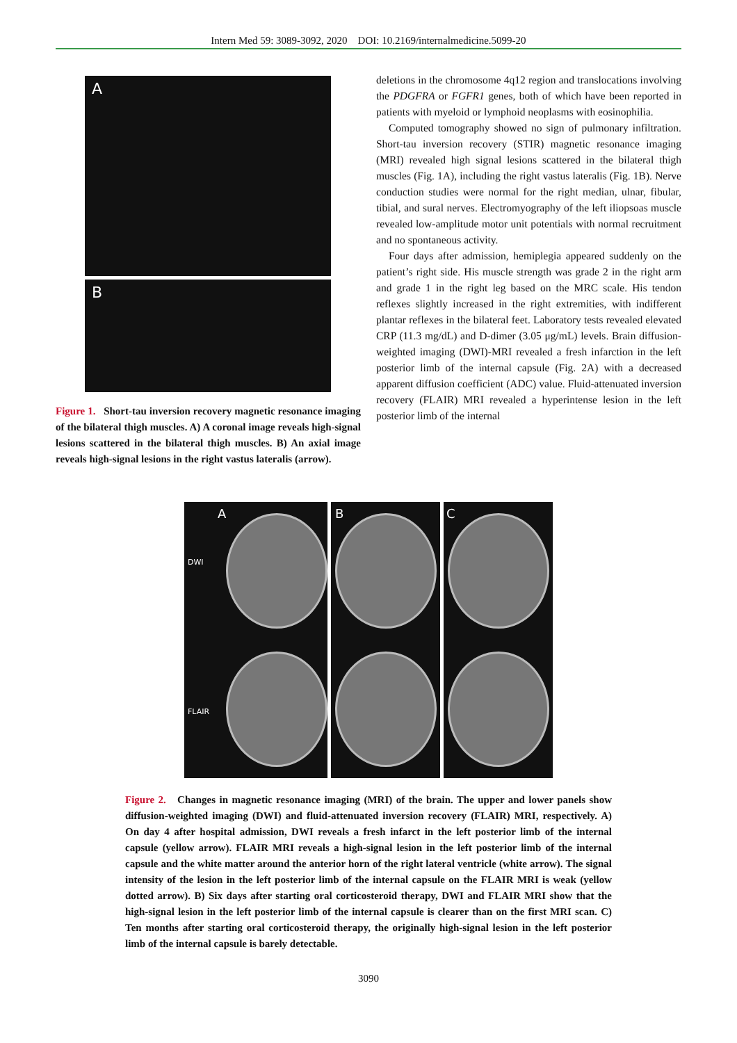Intern Med 59: 3089-3092, 2020 DOI: 10.2169/internalmedicine.5099-20
A
B
Figure 1. Short-tau inversion recovery magnetic resonance imaging of the bilateral thigh muscles. A) A coronal image reveals high-signal lesions scattered in the bilateral thigh muscles. B) An axial image reveals high-signal lesions in the right vastus lateralis (arrow).
deletions in the chromosome 4q12 region and translocations involving the PDGFRA or FGFR1 genes, both of which have been reported in patients with myeloid or lymphoid neoplasms with eosinophilia.
Computed tomography showed no sign of pulmonary infiltration. Short-tau inversion recovery (STIR) magnetic resonance imaging (MRI) revealed high signal lesions scattered in the bilateral thigh muscles (Fig. 1A), including the right vastus lateralis (Fig. 1B). Nerve conduction studies were normal for the right median, ulnar, fibular, tibial, and sural nerves. Electromyography of the left iliopsoas muscle revealed low-amplitude motor unit potentials with normal recruitment and no spontaneous activity.
Four days after admission, hemiplegia appeared suddenly on the patient’s right side. His muscle strength was grade 2 in the right arm and grade 1 in the right leg based on the MRC scale. His tendon reflexes slightly increased in the right extremities, with indifferent plantar reflexes in the bilateral feet. Laboratory tests revealed elevated CRP (11.3 mg/dL) and D-dimer (3.05 μg/mL) levels. Brain diffusion-weighted imaging (DWI)-MRI revealed a fresh infarction in the left posterior limb of the internal capsule (Fig. 2A) with a decreased apparent diffusion coefficient (ADC) value. Fluid-attenuated inversion recovery (FLAIR) MRI revealed a hyperintense lesion in the left posterior limb of the internal
A
DWI
FLAIR
B C
Figure 2. Changes in magnetic resonance imaging (MRI) of the brain. The upper and lower panels show diffusion-weighted imaging (DWI) and fluid-attenuated inversion recovery (FLAIR) MRI, respectively. A) On day 4 after hospital admission, DWI reveals a fresh infarct in the left posterior limb of the internal capsule (yellow arrow). FLAIR MRI reveals a high-signal lesion in the left posterior limb of the internal capsule and the white matter around the anterior horn of the right lateral ventricle (white arrow). The signal intensity of the lesion in the left posterior limb of the internal capsule on the FLAIR MRI is weak (yellow dotted arrow). B) Six days after starting oral corticosteroid therapy, DWI and FLAIR MRI show that the high-signal lesion in the left posterior limb of the internal capsule is clearer than on the first MRI scan. C) Ten months after starting oral corticosteroid therapy, the originally high-signal lesion in the left posterior limb of the internal capsule is barely detectable.
3090